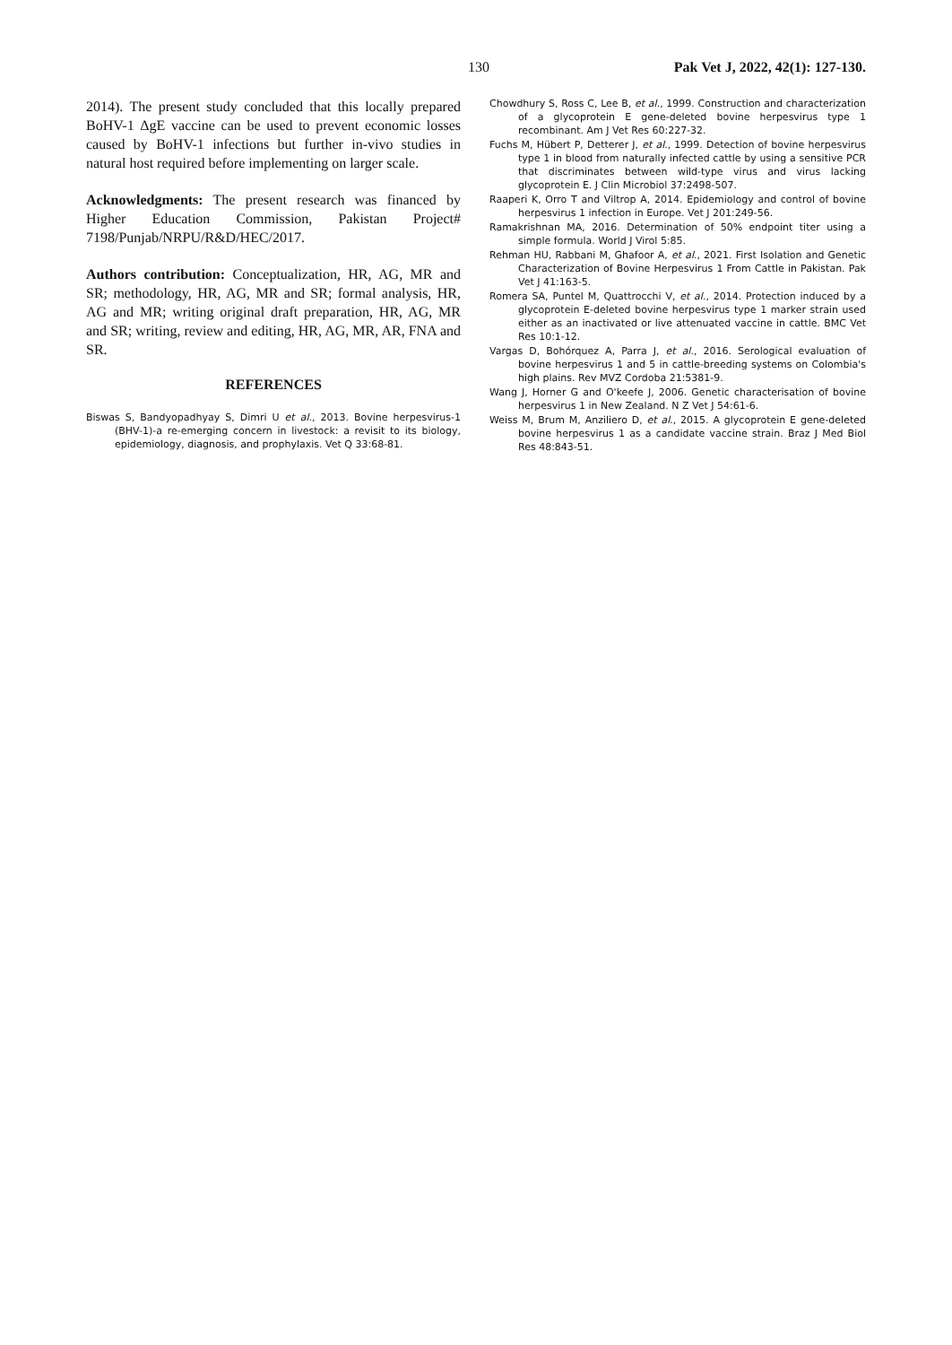130 Pak Vet J, 2022, 42(1): 127-130.
2014). The present study concluded that this locally prepared BoHV-1 ΔgE vaccine can be used to prevent economic losses caused by BoHV-1 infections but further in-vivo studies in natural host required before implementing on larger scale.
Acknowledgments: The present research was financed by Higher Education Commission, Pakistan Project# 7198/Punjab/NRPU/R&D/HEC/2017.
Authors contribution: Conceptualization, HR, AG, MR and SR; methodology, HR, AG, MR and SR; formal analysis, HR, AG and MR; writing original draft preparation, HR, AG, MR and SR; writing, review and editing, HR, AG, MR, AR, FNA and SR.
REFERENCES
Biswas S, Bandyopadhyay S, Dimri U et al., 2013. Bovine herpesvirus-1 (BHV-1)-a re-emerging concern in livestock: a revisit to its biology, epidemiology, diagnosis, and prophylaxis. Vet Q 33:68-81.
Chowdhury S, Ross C, Lee B, et al., 1999. Construction and characterization of a glycoprotein E gene-deleted bovine herpesvirus type 1 recombinant. Am J Vet Res 60:227-32.
Fuchs M, Hübert P, Detterer J, et al., 1999. Detection of bovine herpesvirus type 1 in blood from naturally infected cattle by using a sensitive PCR that discriminates between wild-type virus and virus lacking glycoprotein E. J Clin Microbiol 37:2498-507.
Raaperi K, Orro T and Viltrop A, 2014. Epidemiology and control of bovine herpesvirus 1 infection in Europe. Vet J 201:249-56.
Ramakrishnan MA, 2016. Determination of 50% endpoint titer using a simple formula. World J Virol 5:85.
Rehman HU, Rabbani M, Ghafoor A, et al., 2021. First Isolation and Genetic Characterization of Bovine Herpesvirus 1 From Cattle in Pakistan. Pak Vet J 41:163-5.
Romera SA, Puntel M, Quattrocchi V, et al., 2014. Protection induced by a glycoprotein E-deleted bovine herpesvirus type 1 marker strain used either as an inactivated or live attenuated vaccine in cattle. BMC Vet Res 10:1-12.
Vargas D, Bohórquez A, Parra J, et al., 2016. Serological evaluation of bovine herpesvirus 1 and 5 in cattle-breeding systems on Colombia's high plains. Rev MVZ Cordoba 21:5381-9.
Wang J, Horner G and O'keefe J, 2006. Genetic characterisation of bovine herpesvirus 1 in New Zealand. N Z Vet J 54:61-6.
Weiss M, Brum M, Anziliero D, et al., 2015. A glycoprotein E gene-deleted bovine herpesvirus 1 as a candidate vaccine strain. Braz J Med Biol Res 48:843-51.